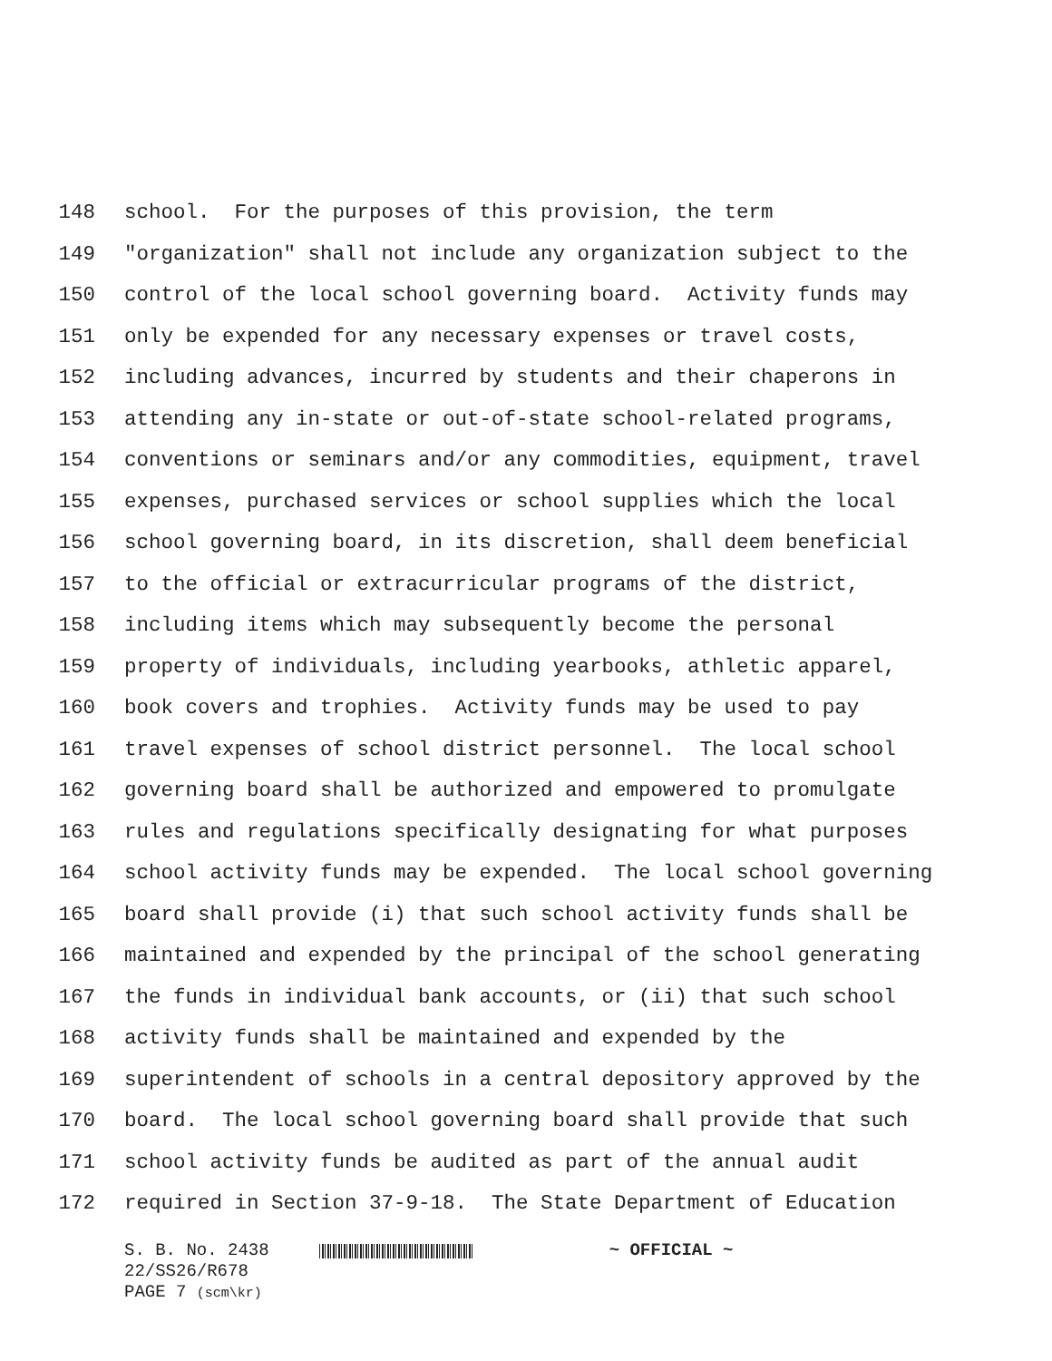148 school. For the purposes of this provision, the term
149 "organization" shall not include any organization subject to the
150 control of the local school governing board. Activity funds may
151 only be expended for any necessary expenses or travel costs,
152 including advances, incurred by students and their chaperons in
153 attending any in-state or out-of-state school-related programs,
154 conventions or seminars and/or any commodities, equipment, travel
155 expenses, purchased services or school supplies which the local
156 school governing board, in its discretion, shall deem beneficial
157 to the official or extracurricular programs of the district,
158 including items which may subsequently become the personal
159 property of individuals, including yearbooks, athletic apparel,
160 book covers and trophies. Activity funds may be used to pay
161 travel expenses of school district personnel. The local school
162 governing board shall be authorized and empowered to promulgate
163 rules and regulations specifically designating for what purposes
164 school activity funds may be expended. The local school governing
165 board shall provide (i) that such school activity funds shall be
166 maintained and expended by the principal of the school generating
167 the funds in individual bank accounts, or (ii) that such school
168 activity funds shall be maintained and expended by the
169 superintendent of schools in a central depository approved by the
170 board. The local school governing board shall provide that such
171 school activity funds be audited as part of the annual audit
172 required in Section 37-9-18. The State Department of Education
S. B. No. 2438 ~ OFFICIAL ~
22/SS26/R678
PAGE 7 (scm\kr)